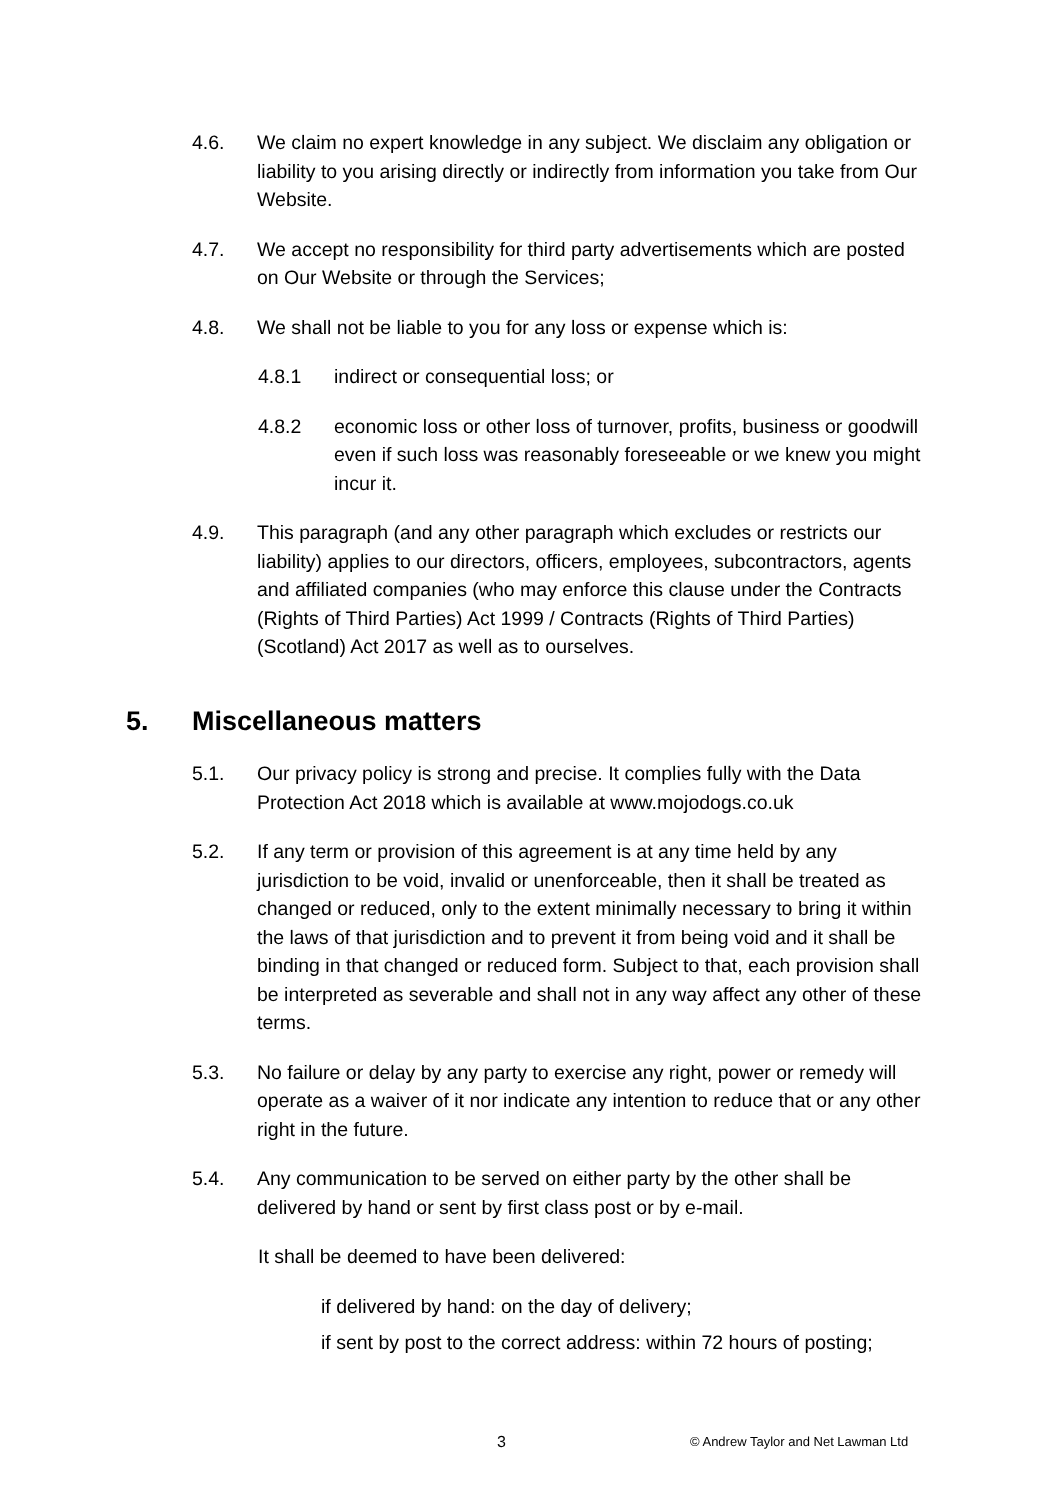4.6. We claim no expert knowledge in any subject. We disclaim any obligation or liability to you arising directly or indirectly from information you take from Our Website.
4.7. We accept no responsibility for third party advertisements which are posted on Our Website or through the Services;
4.8. We shall not be liable to you for any loss or expense which is:
4.8.1 indirect or consequential loss; or
4.8.2 economic loss or other loss of turnover, profits, business or goodwill even if such loss was reasonably foreseeable or we knew you might incur it.
4.9. This paragraph (and any other paragraph which excludes or restricts our liability) applies to our directors, officers, employees, subcontractors, agents and affiliated companies (who may enforce this clause under the Contracts (Rights of Third Parties) Act 1999 / Contracts (Rights of Third Parties) (Scotland) Act 2017 as well as to ourselves.
5. Miscellaneous matters
5.1. Our privacy policy is strong and precise. It complies fully with the Data Protection Act 2018 which is available at www.mojodogs.co.uk
5.2. If any term or provision of this agreement is at any time held by any jurisdiction to be void, invalid or unenforceable, then it shall be treated as changed or reduced, only to the extent minimally necessary to bring it within the laws of that jurisdiction and to prevent it from being void and it shall be binding in that changed or reduced form. Subject to that, each provision shall be interpreted as severable and shall not in any way affect any other of these terms.
5.3. No failure or delay by any party to exercise any right, power or remedy will operate as a waiver of it nor indicate any intention to reduce that or any other right in the future.
5.4. Any communication to be served on either party by the other shall be delivered by hand or sent by first class post or by e-mail.
It shall be deemed to have been delivered:
if delivered by hand: on the day of delivery;
if sent by post to the correct address: within 72 hours of posting;
3 © Andrew Taylor and Net Lawman Ltd